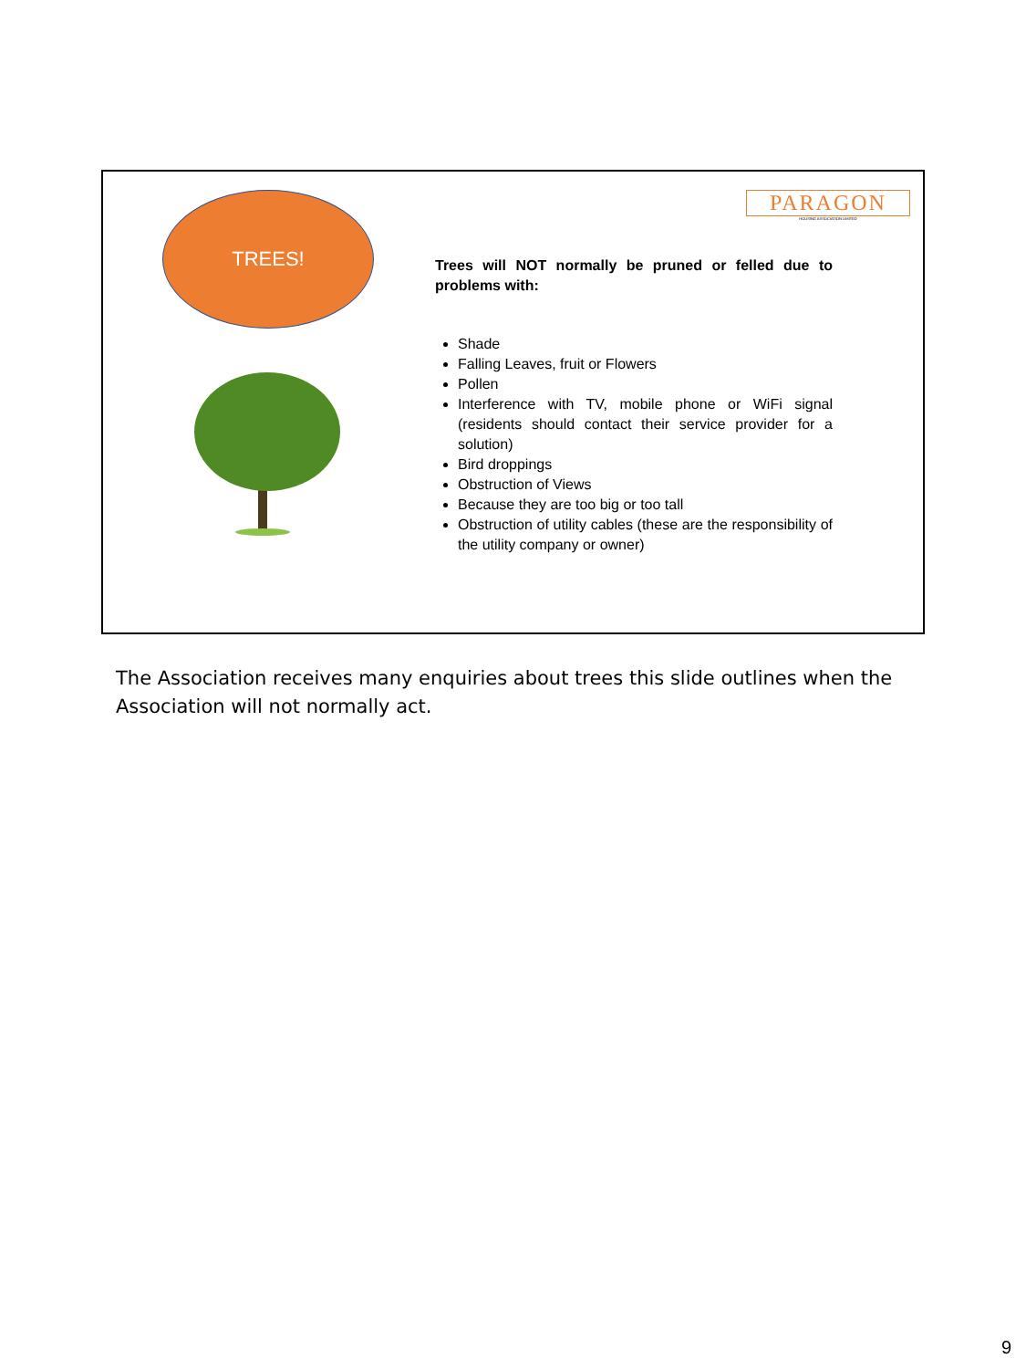TREES!
PARAGON
HOUSING ASSOCIATION LIMITED
Trees will NOT normally be pruned or felled due to problems with:
Shade
Falling Leaves, fruit or Flowers
Pollen
Interference with TV, mobile phone or WiFi signal (residents should contact their service provider for a solution)
Bird droppings
Obstruction of Views
Because they are too big or too tall
Obstruction of utility cables (these are the responsibility of the utility company or owner)
The Association receives many enquiries about trees this slide outlines when the Association will not normally act.
9